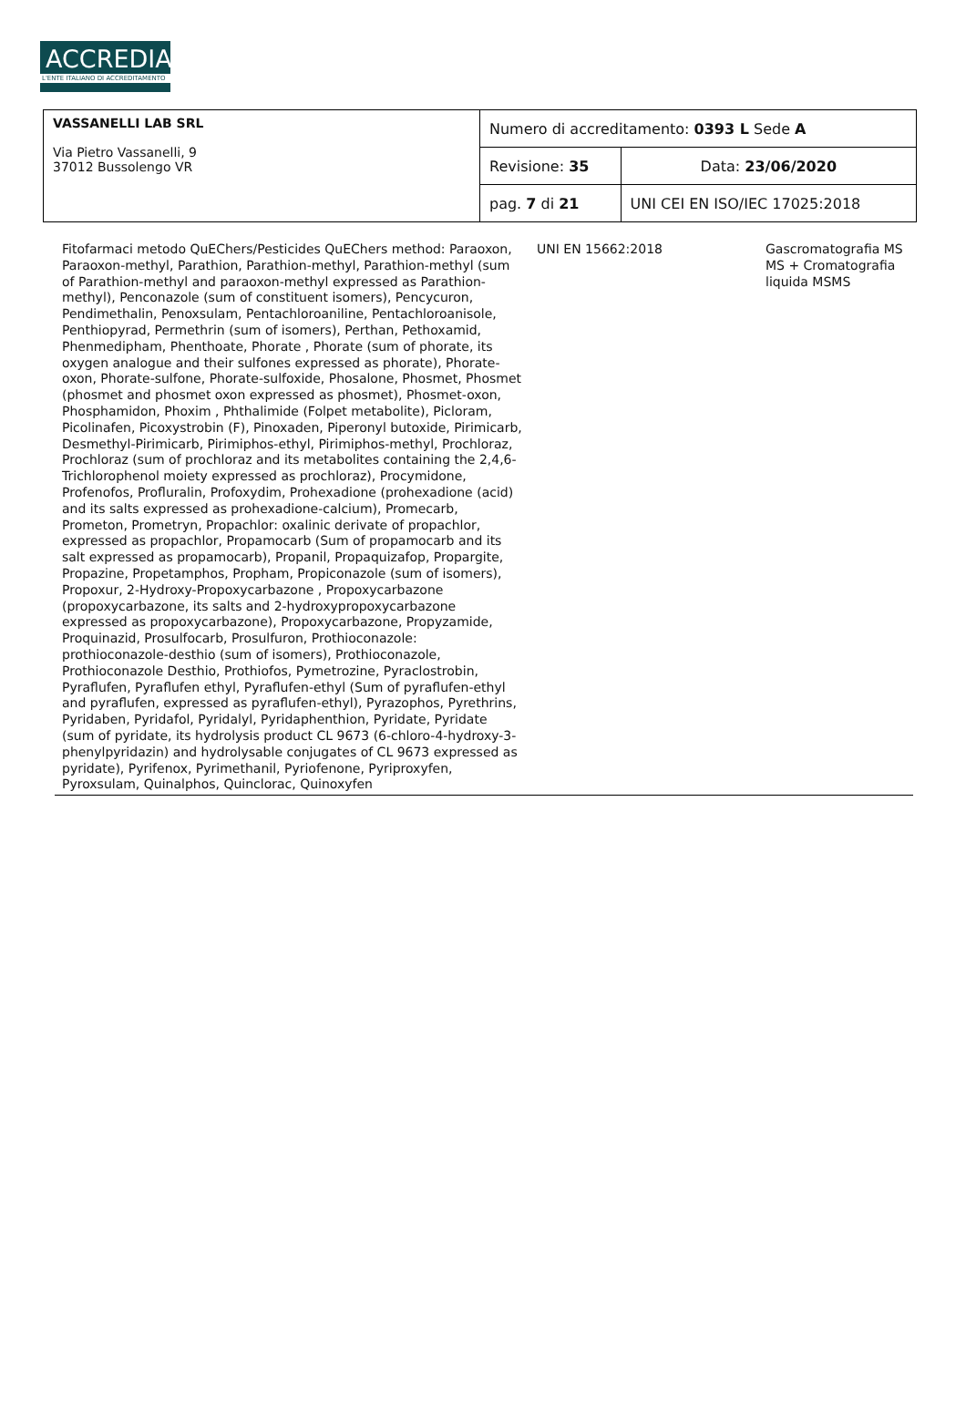ACCREDIA
L'ENTE ITALIANO DI ACCREDITAMENTO
| VASSANELLI LAB SRL Via Pietro Vassanelli, 9 37012 Bussolengo VR | Numero di accreditamento: 0393 L Sede A | |
| | Revisione: 35 | Data: 23/06/2020 |
| | pag. 7 di 21 | UNI CEI EN ISO/IEC 17025:2018 |
| Fitofarmaci metodo QuEChers/Pesticides QuEChers method: Paraoxon, Paraoxon-methyl, Parathion, Parathion-methyl, Parathion-methyl (sum of Parathion-methyl and paraoxon-methyl expressed as Parathion-methyl), Penconazole (sum of constituent isomers), Pencycuron, Pendimethalin, Penoxsulam, Pentachloroaniline, Pentachloroanisole, Penthiopyrad, Permethrin (sum of isomers), Perthan, Pethoxamid, Phenmedipham, Phenthoate, Phorate , Phorate (sum of phorate, its oxygen analogue and their sulfones expressed as phorate), Phorate-oxon, Phorate-sulfone, Phorate-sulfoxide, Phosalone, Phosmet, Phosmet (phosmet and phosmet oxon expressed as phosmet), Phosmet-oxon, Phosphamidon, Phoxim , Phthalimide (Folpet metabolite), Picloram, Picolinafen, Picoxystrobin (F), Pinoxaden, Piperonyl butoxide, Pirimicarb, Desmethyl-Pirimicarb, Pirimiphos-ethyl, Pirimiphos-methyl, Prochloraz, Prochloraz (sum of prochloraz and its metabolites containing the 2,4,6-Trichlorophenol moiety expressed as prochloraz), Procymidone, Profenofos, Profluralin, Profoxydim, Prohexadione (prohexadione (acid) and its salts expressed as prohexadione-calcium), Promecarb, Prometon, Prometryn, Propachlor: oxalinic derivate of propachlor, expressed as propachlor, Propamocarb (Sum of propamocarb and its salt expressed as propamocarb), Propanil, Propaquizafop, Propargite, Propazine, Propetamphos, Propham, Propiconazole (sum of isomers), Propoxur, 2-Hydroxy-Propoxycarbazone , Propoxycarbazone (propoxycarbazone, its salts and 2-hydroxypropoxycarbazone expressed as propoxycarbazone), Propoxycarbazone, Propyzamide, Proquinazid, Prosulfocarb, Prosulfuron, Prothioconazole: prothioconazole-desthio (sum of isomers), Prothioconazole, Prothioconazole Desthio, Prothiofos, Pymetrozine, Pyraclostrobin, Pyraflufen, Pyraflufen ethyl, Pyraflufen-ethyl (Sum of pyraflufen-ethyl and pyraflufen, expressed as pyraflufen-ethyl), Pyrazophos, Pyrethrins, Pyridaben, Pyridafol, Pyridalyl, Pyridaphenthion, Pyridate, Pyridate (sum of pyridate, its hydrolysis product CL 9673 (6-chloro-4-hydroxy-3-phenylpyridazin) and hydrolysable conjugates of CL 9673 expressed as pyridate), Pyrifenox, Pyrimethanil, Pyriofenone, Pyriproxyfen, Pyroxsulam, Quinalphos, Quinclorac, Quinoxyfen | UNI EN 15662:2018 | Gascromatografia MS MS + Cromatografia liquida MSMS |